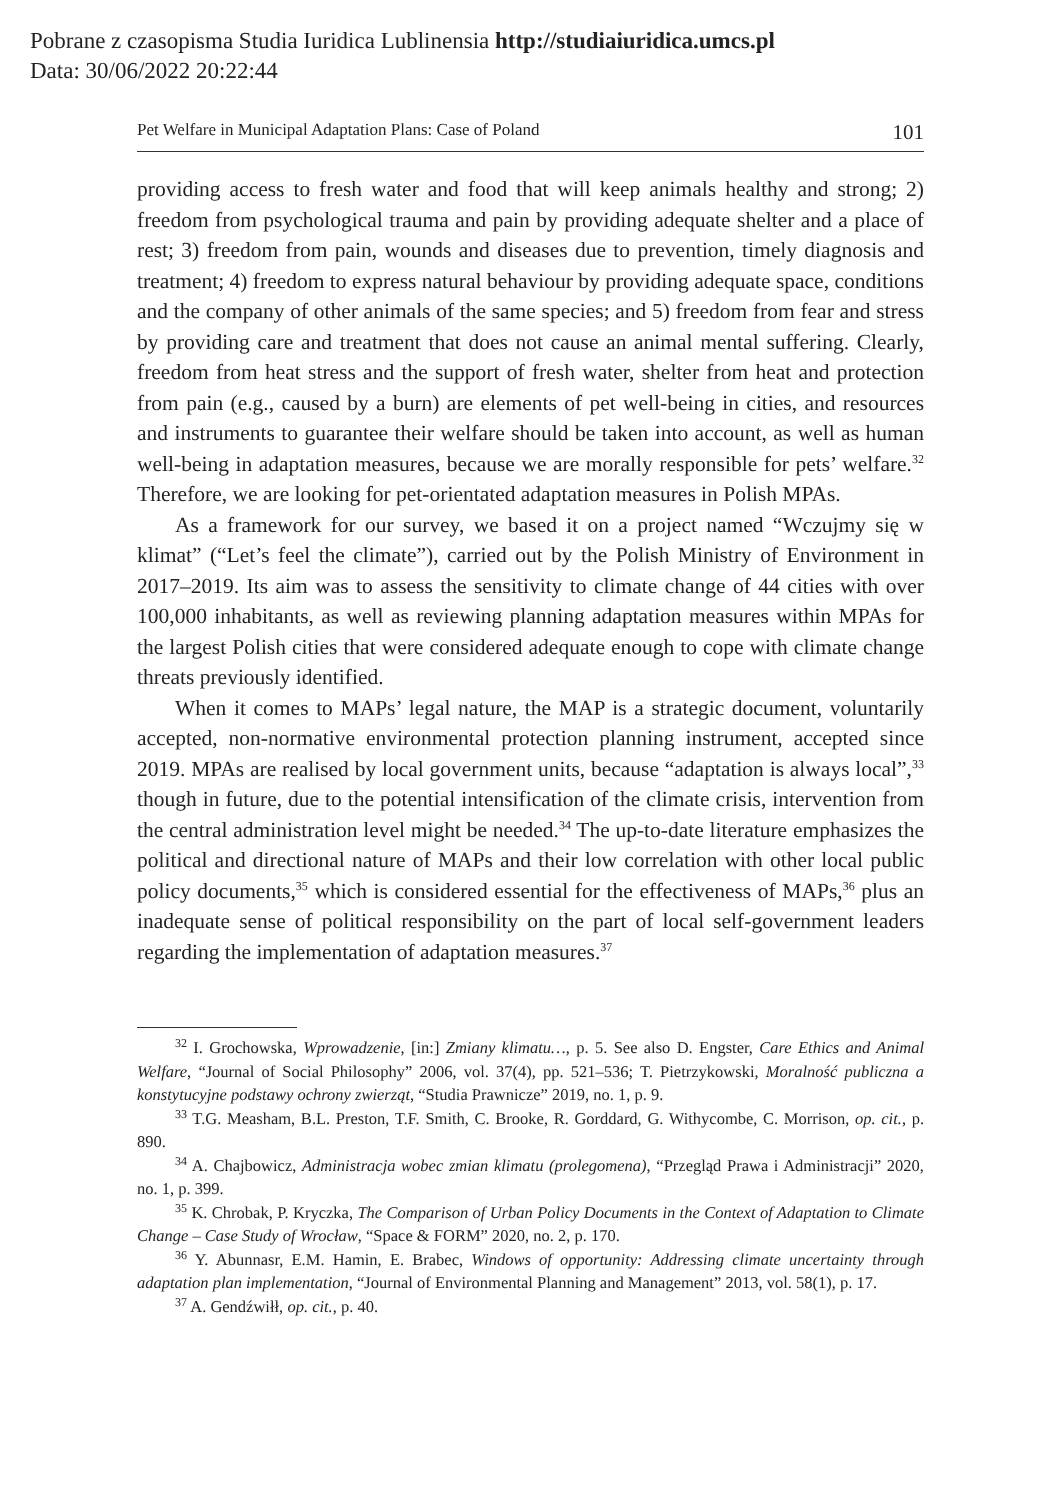Pobrane z czasopisma Studia Iuridica Lublinensia http://studiaiuridica.umcs.pl
Data: 30/06/2022 20:22:44
Pet Welfare in Municipal Adaptation Plans: Case of Poland 101
providing access to fresh water and food that will keep animals healthy and strong; 2) freedom from psychological trauma and pain by providing adequate shelter and a place of rest; 3) freedom from pain, wounds and diseases due to prevention, timely diagnosis and treatment; 4) freedom to express natural behaviour by providing adequate space, conditions and the company of other animals of the same species; and 5) freedom from fear and stress by providing care and treatment that does not cause an animal mental suffering. Clearly, freedom from heat stress and the support of fresh water, shelter from heat and protection from pain (e.g., caused by a burn) are elements of pet well-being in cities, and resources and instruments to guarantee their welfare should be taken into account, as well as human well-being in adaptation measures, because we are morally responsible for pets’ welfare.<sup>32</sup> Therefore, we are looking for pet-orientated adaptation measures in Polish MPAs.
As a framework for our survey, we based it on a project named “Wczujmy się w klimat” (“Let’s feel the climate”), carried out by the Polish Ministry of Environment in 2017–2019. Its aim was to assess the sensitivity to climate change of 44 cities with over 100,000 inhabitants, as well as reviewing planning adaptation measures within MPAs for the largest Polish cities that were considered adequate enough to cope with climate change threats previously identified.
When it comes to MAPs’ legal nature, the MAP is a strategic document, voluntarily accepted, non-normative environmental protection planning instrument, accepted since 2019. MPAs are realised by local government units, because “adaptation is always local”,<sup>33</sup> though in future, due to the potential intensification of the climate crisis, intervention from the central administration level might be needed.<sup>34</sup> The up-to-date literature emphasizes the political and directional nature of MAPs and their low correlation with other local public policy documents,<sup>35</sup> which is considered essential for the effectiveness of MAPs,<sup>36</sup> plus an inadequate sense of political responsibility on the part of local self-government leaders regarding the implementation of adaptation measures.<sup>37</sup>
<sup>32</sup> I. Grochowska, Wprowadzenie, [in:] Zmiany klimatu…, p. 5. See also D. Engster, Care Ethics and Animal Welfare, “Journal of Social Philosophy” 2006, vol. 37(4), pp. 521–536; T. Pietrzykowski, Moralność publiczna a konstytucyjne podstawy ochrony zwierząt, “Studia Prawnicze” 2019, no. 1, p. 9.
<sup>33</sup> T.G. Measham, B.L. Preston, T.F. Smith, C. Brooke, R. Gorddard, G. Withycombe, C. Morrison, op. cit., p. 890.
<sup>34</sup> A. Chajbowicz, Administracja wobec zmian klimatu (prolegomena), “Przegląd Prawa i Administracji” 2020, no. 1, p. 399.
<sup>35</sup> K. Chrobak, P. Kryczka, The Comparison of Urban Policy Documents in the Context of Adaptation to Climate Change – Case Study of Wrocław, “Space & FORM” 2020, no. 2, p. 170.
<sup>36</sup> Y. Abunnasr, E.M. Hamin, E. Brabec, Windows of opportunity: Addressing climate uncertainty through adaptation plan implementation, “Journal of Environmental Planning and Management” 2013, vol. 58(1), p. 17.
<sup>37</sup> A. Gendźwiłł, op. cit., p. 40.